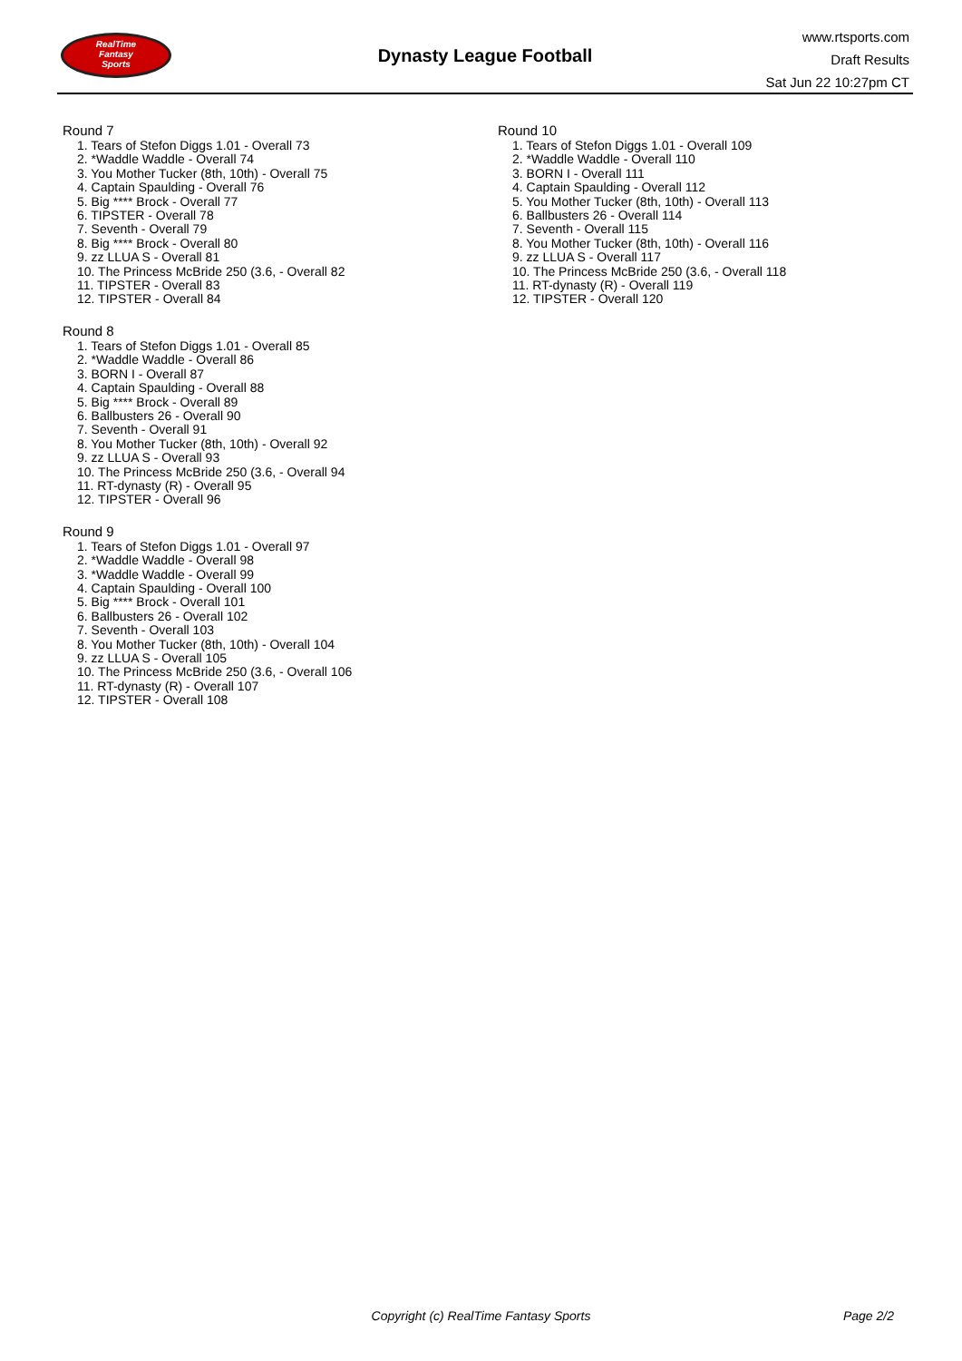RealTime
Fantasy
Sports
Dynasty League Football
www.rtsports.com
Draft Results
Sat Jun 22 10:27pm CT
Round 7
1. Tears of Stefon Diggs 1.01 - Overall 73
2. *Waddle Waddle - Overall 74
3. You Mother Tucker (8th, 10th) - Overall 75
4. Captain Spaulding - Overall 76
5. Big **** Brock - Overall 77
6. TIPSTER - Overall 78
7. Seventh - Overall 79
8. Big **** Brock - Overall 80
9. zz LLUA S - Overall 81
10. The Princess McBride 250 (3.6, - Overall 82
11. TIPSTER - Overall 83
12. TIPSTER - Overall 84
Round 8
1. Tears of Stefon Diggs 1.01 - Overall 85
2. *Waddle Waddle - Overall 86
3. BORN I - Overall 87
4. Captain Spaulding - Overall 88
5. Big **** Brock - Overall 89
6. Ballbusters 26 - Overall 90
7. Seventh - Overall 91
8. You Mother Tucker (8th, 10th) - Overall 92
9. zz LLUA S - Overall 93
10. The Princess McBride 250 (3.6, - Overall 94
11. RT-dynasty (R) - Overall 95
12. TIPSTER - Overall 96
Round 9
1. Tears of Stefon Diggs 1.01 - Overall 97
2. *Waddle Waddle - Overall 98
3. *Waddle Waddle - Overall 99
4. Captain Spaulding - Overall 100
5. Big **** Brock - Overall 101
6. Ballbusters 26 - Overall 102
7. Seventh - Overall 103
8. You Mother Tucker (8th, 10th) - Overall 104
9. zz LLUA S - Overall 105
10. The Princess McBride 250 (3.6, - Overall 106
11. RT-dynasty (R) - Overall 107
12. TIPSTER - Overall 108
Round 10
1. Tears of Stefon Diggs 1.01 - Overall 109
2. *Waddle Waddle - Overall 110
3. BORN I - Overall 111
4. Captain Spaulding - Overall 112
5. You Mother Tucker (8th, 10th) - Overall 113
6. Ballbusters 26 - Overall 114
7. Seventh - Overall 115
8. You Mother Tucker (8th, 10th) - Overall 116
9. zz LLUA S - Overall 117
10. The Princess McBride 250 (3.6, - Overall 118
11. RT-dynasty (R) - Overall 119
12. TIPSTER - Overall 120
Copyright (c) RealTime Fantasy Sports Page 2/2